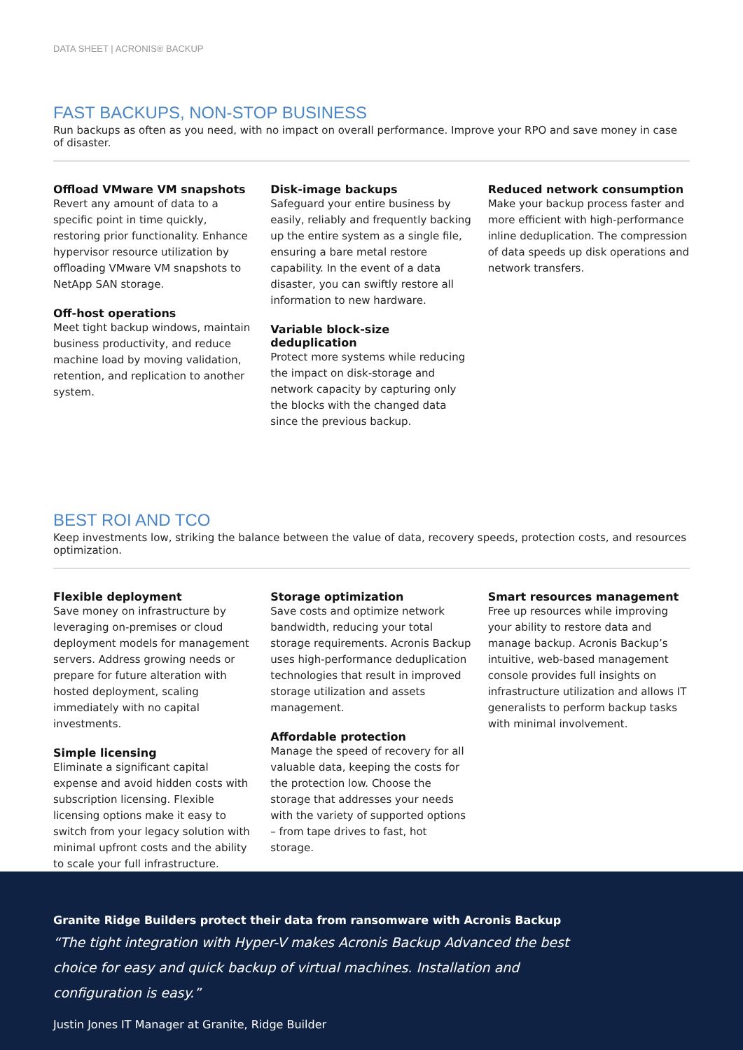DATA SHEET | ACRONIS® BACKUP
FAST BACKUPS, NON-STOP BUSINESS
Run backups as often as you need, with no impact on overall performance. Improve your RPO and save money in case of disaster.
Offload VMware VM snapshots
Revert any amount of data to a specific point in time quickly, restoring prior functionality. Enhance hypervisor resource utilization by offloading VMware VM snapshots to NetApp SAN storage.
Off-host operations
Meet tight backup windows, maintain business productivity, and reduce machine load by moving validation, retention, and replication to another system.
Disk-image backups
Safeguard your entire business by easily, reliably and frequently backing up the entire system as a single file, ensuring a bare metal restore capability. In the event of a data disaster, you can swiftly restore all information to new hardware.
Variable block-size deduplication
Protect more systems while reducing the impact on disk-storage and network capacity by capturing only the blocks with the changed data since the previous backup.
Reduced network consumption
Make your backup process faster and more efficient with high-performance inline deduplication. The compression of data speeds up disk operations and network transfers.
BEST ROI AND TCO
Keep investments low, striking the balance between the value of data, recovery speeds, protection costs, and resources optimization.
Flexible deployment
Save money on infrastructure by leveraging on-premises or cloud deployment models for management servers. Address growing needs or prepare for future alteration with hosted deployment, scaling immediately with no capital investments.
Simple licensing
Eliminate a significant capital expense and avoid hidden costs with subscription licensing. Flexible licensing options make it easy to switch from your legacy solution with minimal upfront costs and the ability to scale your full infrastructure.
Storage optimization
Save costs and optimize network bandwidth, reducing your total storage requirements. Acronis Backup uses high-performance deduplication technologies that result in improved storage utilization and assets management.
Affordable protection
Manage the speed of recovery for all valuable data, keeping the costs for the protection low. Choose the storage that addresses your needs with the variety of supported options – from tape drives to fast, hot storage.
Smart resources management
Free up resources while improving your ability to restore data and manage backup. Acronis Backup’s intuitive, web-based management console provides full insights on infrastructure utilization and allows IT generalists to perform backup tasks with minimal involvement.
Granite Ridge Builders protect their data from ransomware with Acronis Backup
“The tight integration with Hyper-V makes Acronis Backup Advanced the best choice for easy and quick backup of virtual machines. Installation and configuration is easy.”
Justin Jones IT Manager at Granite, Ridge Builder